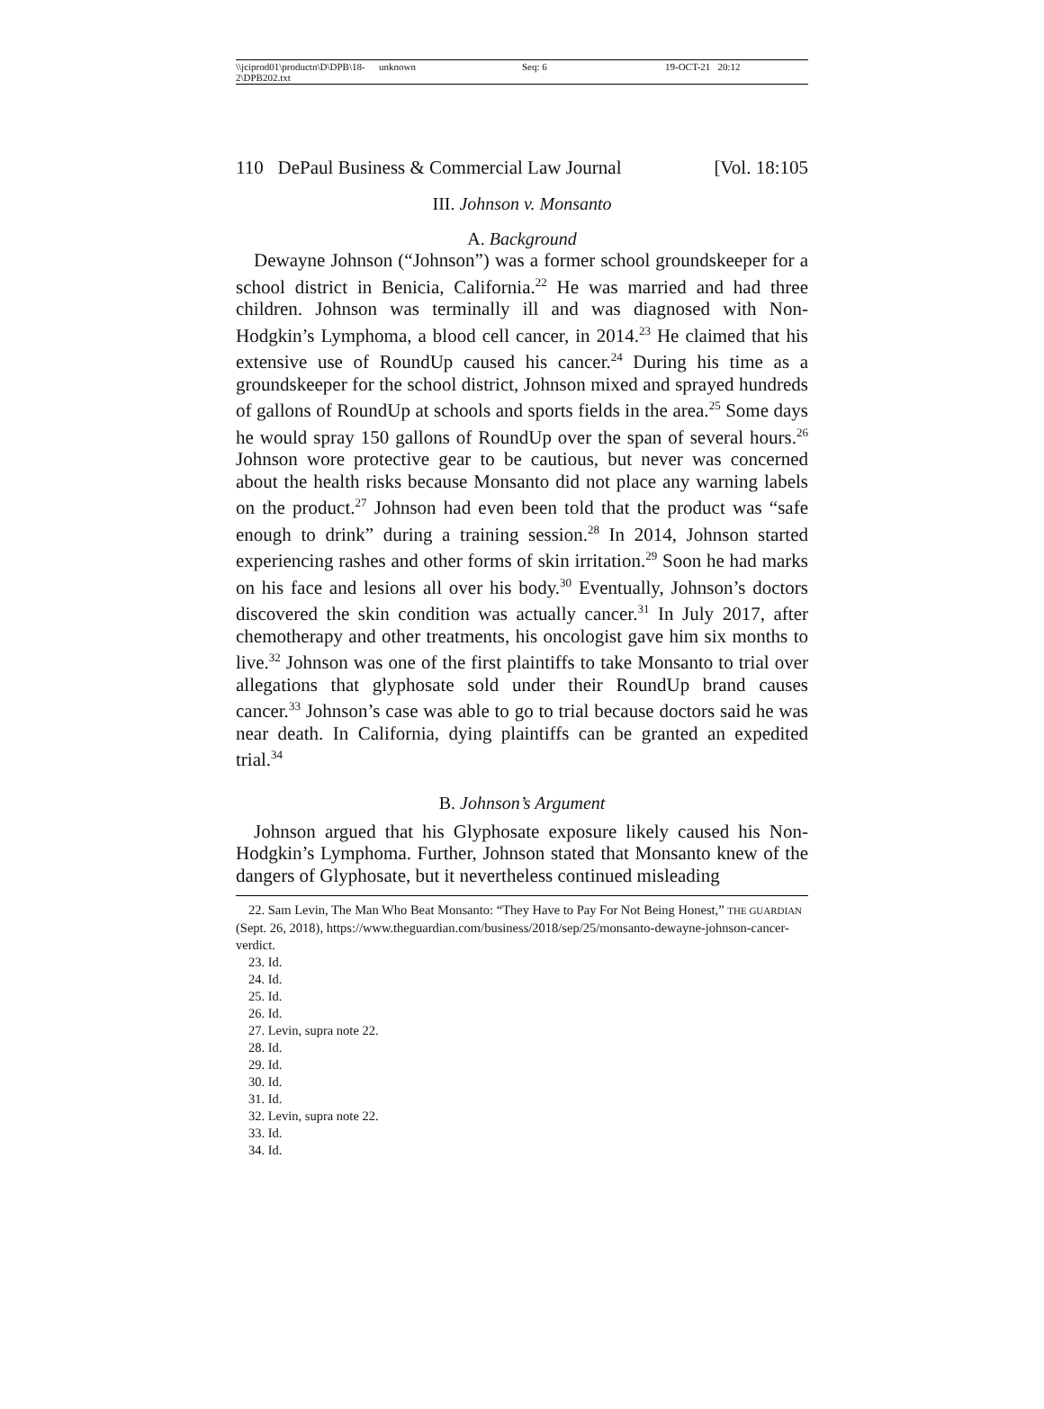\\jciprod01\productn\D\DPB\18-2\DPB202.txt unknown Seq: 6 19-OCT-21 20:12
110 DePaul Business & Commercial Law Journal [Vol. 18:105
III. Johnson v. Monsanto
A. Background
Dewayne Johnson (“Johnson”) was a former school groundskeeper for a school district in Benicia, California.<sup>22</sup> He was married and had three children. Johnson was terminally ill and was diagnosed with Non-Hodgkin’s Lymphoma, a blood cell cancer, in 2014.<sup>23</sup> He claimed that his extensive use of RoundUp caused his cancer.<sup>24</sup> During his time as a groundskeeper for the school district, Johnson mixed and sprayed hundreds of gallons of RoundUp at schools and sports fields in the area.<sup>25</sup> Some days he would spray 150 gallons of RoundUp over the span of several hours.<sup>26</sup> Johnson wore protective gear to be cautious, but never was concerned about the health risks because Monsanto did not place any warning labels on the product.<sup>27</sup> Johnson had even been told that the product was “safe enough to drink” during a training session.<sup>28</sup> In 2014, Johnson started experiencing rashes and other forms of skin irritation.<sup>29</sup> Soon he had marks on his face and lesions all over his body.<sup>30</sup> Eventually, Johnson’s doctors discovered the skin condition was actually cancer.<sup>31</sup> In July 2017, after chemotherapy and other treatments, his oncologist gave him six months to live.<sup>32</sup> Johnson was one of the first plaintiffs to take Monsanto to trial over allegations that glyphosate sold under their RoundUp brand causes cancer.<sup>33</sup> Johnson’s case was able to go to trial because doctors said he was near death. In California, dying plaintiffs can be granted an expedited trial.<sup>34</sup>
B. Johnson’s Argument
Johnson argued that his Glyphosate exposure likely caused his Non-Hodgkin’s Lymphoma. Further, Johnson stated that Monsanto knew of the dangers of Glyphosate, but it nevertheless continued misleading
22. Sam Levin, The Man Who Beat Monsanto: “They Have to Pay For Not Being Honest,” THE GUARDIAN (Sept. 26, 2018), https://www.theguardian.com/business/2018/sep/25/monsanto-dewayne-johnson-cancer-verdict.
23. Id.
24. Id.
25. Id.
26. Id.
27. Levin, supra note 22.
28. Id.
29. Id.
30. Id.
31. Id.
32. Levin, supra note 22.
33. Id.
34. Id.